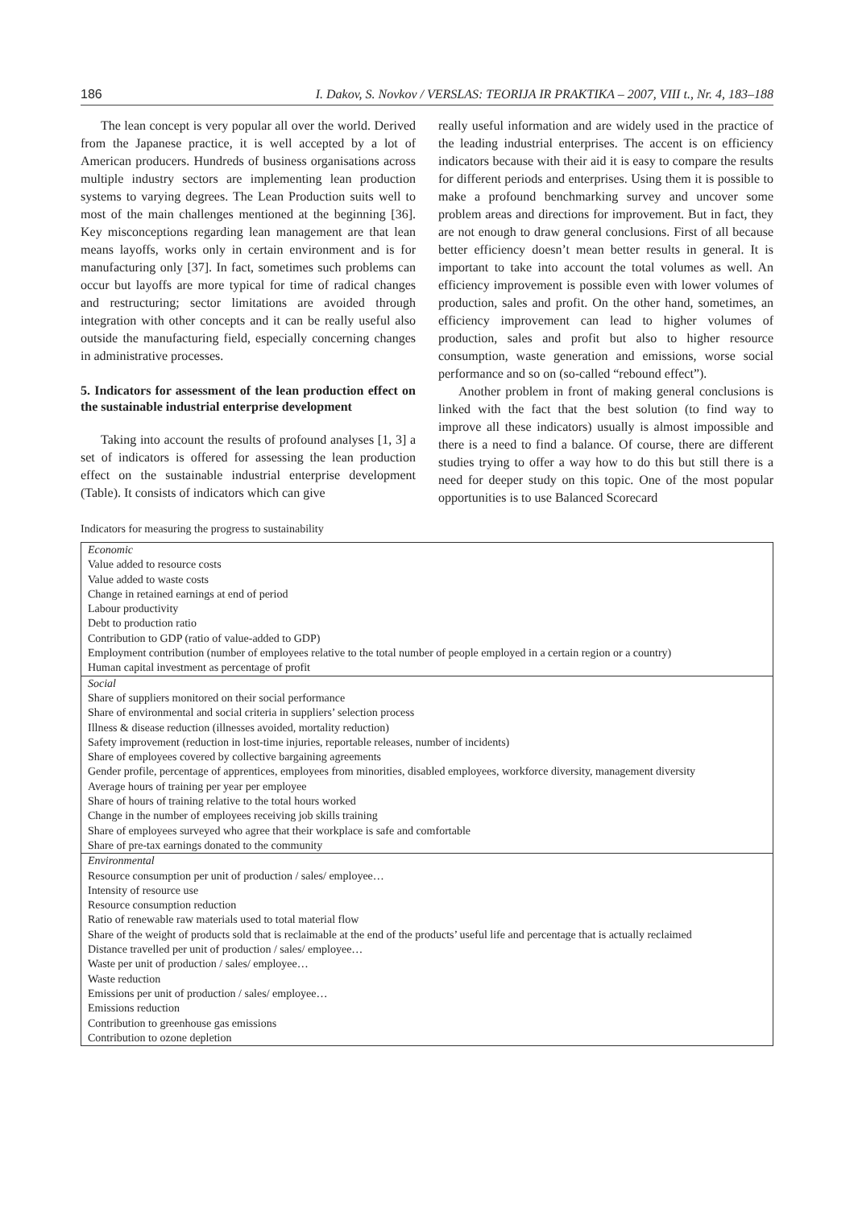186 I. Dakov, S. Novkov / VERSLAS: TEORIJA IR PRAKTIKA – 2007, VIII t., Nr. 4, 183–188
The lean concept is very popular all over the world. Derived from the Japanese practice, it is well accepted by a lot of American producers. Hundreds of business organisations across multiple industry sectors are implementing lean production systems to varying degrees. The Lean Production suits well to most of the main challenges mentioned at the beginning [36]. Key misconceptions regarding lean management are that lean means layoffs, works only in certain environment and is for manufacturing only [37]. In fact, sometimes such problems can occur but layoffs are more typical for time of radical changes and restructuring; sector limitations are avoided through integration with other concepts and it can be really useful also outside the manufacturing field, especially concerning changes in administrative processes.
5. Indicators for assessment of the lean production effect on the sustainable industrial enterprise development
Taking into account the results of profound analyses [1, 3] a set of indicators is offered for assessing the lean production effect on the sustainable industrial enterprise development (Table). It consists of indicators which can give
really useful information and are widely used in the practice of the leading industrial enterprises. The accent is on efficiency indicators because with their aid it is easy to compare the results for different periods and enterprises. Using them it is possible to make a profound benchmarking survey and uncover some problem areas and directions for improvement. But in fact, they are not enough to draw general conclusions. First of all because better efficiency doesn’t mean better results in general. It is important to take into account the total volumes as well. An efficiency improvement is possible even with lower volumes of production, sales and profit. On the other hand, sometimes, an efficiency improvement can lead to higher volumes of production, sales and profit but also to higher resource consumption, waste generation and emissions, worse social performance and so on (so-called “rebound effect”).
Another problem in front of making general conclusions is linked with the fact that the best solution (to find way to improve all these indicators) usually is almost impossible and there is a need to find a balance. Of course, there are different studies trying to offer a way how to do this but still there is a need for deeper study on this topic. One of the most popular opportunities is to use Balanced Scorecard
Indicators for measuring the progress to sustainability
| Economic Value added to resource costs Value added to waste costs Change in retained earnings at end of period Labour productivity Debt to production ratio Contribution to GDP (ratio of value-added to GDP) Employment contribution (number of employees relative to the total number of people employed in a certain region or a country) Human capital investment as percentage of profit |
| Social Share of suppliers monitored on their social performance Share of environmental and social criteria in suppliers’ selection process Illness & disease reduction (illnesses avoided, mortality reduction) Safety improvement (reduction in lost-time injuries, reportable releases, number of incidents) Share of employees covered by collective bargaining agreements Gender profile, percentage of apprentices, employees from minorities, disabled employees, workforce diversity, management diversity Average hours of training per year per employee Share of hours of training relative to the total hours worked Change in the number of employees receiving job skills training Share of employees surveyed who agree that their workplace is safe and comfortable Share of pre-tax earnings donated to the community |
| Environmental Resource consumption per unit of production / sales/ employee… Intensity of resource use Resource consumption reduction Ratio of renewable raw materials used to total material flow Share of the weight of products sold that is reclaimable at the end of the products’ useful life and percentage that is actually reclaimed Distance travelled per unit of production / sales/ employee… Waste per unit of production / sales/ employee… Waste reduction Emissions per unit of production / sales/ employee… Emissions reduction Contribution to greenhouse gas emissions Contribution to ozone depletion |